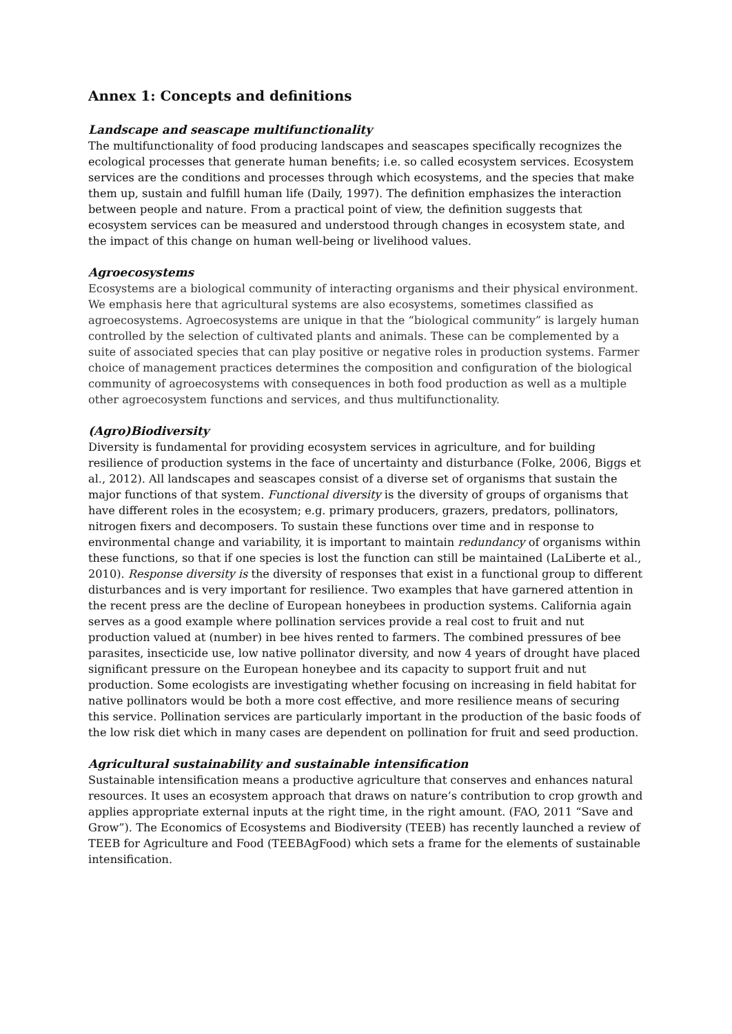Annex 1: Concepts and definitions
Landscape and seascape multifunctionality
The multifunctionality of food producing landscapes and seascapes specifically recognizes the ecological processes that generate human benefits; i.e. so called ecosystem services. Ecosystem services are the conditions and processes through which ecosystems, and the species that make them up, sustain and fulfill human life (Daily, 1997). The definition emphasizes the interaction between people and nature. From a practical point of view, the definition suggests that ecosystem services can be measured and understood through changes in ecosystem state, and the impact of this change on human well-being or livelihood values.
Agroecosystems
Ecosystems are a biological community of interacting organisms and their physical environment. We emphasis here that agricultural systems are also ecosystems, sometimes classified as agroecosystems. Agroecosystems are unique in that the “biological community” is largely human controlled by the selection of cultivated plants and animals. These can be complemented by a suite of associated species that can play positive or negative roles in production systems. Farmer choice of management practices determines the composition and configuration of the biological community of agroecosystems with consequences in both food production as well as a multiple other agroecosystem functions and services, and thus multifunctionality.
(Agro)Biodiversity
Diversity is fundamental for providing ecosystem services in agriculture, and for building resilience of production systems in the face of uncertainty and disturbance (Folke, 2006, Biggs et al., 2012). All landscapes and seascapes consist of a diverse set of organisms that sustain the major functions of that system. Functional diversity is the diversity of groups of organisms that have different roles in the ecosystem; e.g. primary producers, grazers, predators, pollinators, nitrogen fixers and decomposers. To sustain these functions over time and in response to environmental change and variability, it is important to maintain redundancy of organisms within these functions, so that if one species is lost the function can still be maintained (LaLiberte et al., 2010). Response diversity is the diversity of responses that exist in a functional group to different disturbances and is very important for resilience. Two examples that have garnered attention in the recent press are the decline of European honeybees in production systems. California again serves as a good example where pollination services provide a real cost to fruit and nut production valued at (number) in bee hives rented to farmers. The combined pressures of bee parasites, insecticide use, low native pollinator diversity, and now 4 years of drought have placed significant pressure on the European honeybee and its capacity to support fruit and nut production. Some ecologists are investigating whether focusing on increasing in field habitat for native pollinators would be both a more cost effective, and more resilience means of securing this service. Pollination services are particularly important in the production of the basic foods of the low risk diet which in many cases are dependent on pollination for fruit and seed production.
Agricultural sustainability and sustainable intensification
Sustainable intensification means a productive agriculture that conserves and enhances natural resources. It uses an ecosystem approach that draws on nature’s contribution to crop growth and applies appropriate external inputs at the right time, in the right amount. (FAO, 2011 “Save and Grow”). The Economics of Ecosystems and Biodiversity (TEEB) has recently launched a review of TEEB for Agriculture and Food (TEEBAgFood) which sets a frame for the elements of sustainable intensification.